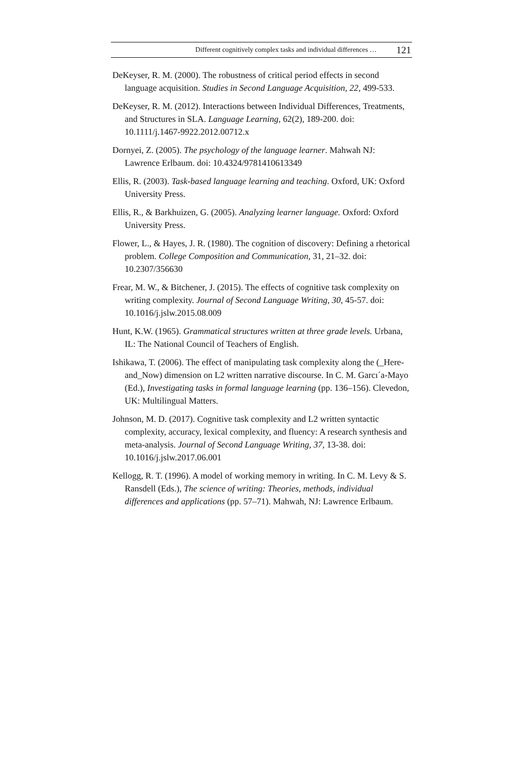Different cognitively complex tasks and individual differences … 121
DeKeyser, R. M. (2000). The robustness of critical period effects in second language acquisition. Studies in Second Language Acquisition, 22, 499-533.
DeKeyser, R. M. (2012). Interactions between Individual Differences, Treatments, and Structures in SLA. Language Learning, 62(2), 189-200. doi: 10.1111/j.1467-9922.2012.00712.x
Dornyei, Z. (2005). The psychology of the language learner. Mahwah NJ: Lawrence Erlbaum. doi: 10.4324/9781410613349
Ellis, R. (2003). Task-based language learning and teaching. Oxford, UK: Oxford University Press.
Ellis, R., & Barkhuizen, G. (2005). Analyzing learner language. Oxford: Oxford University Press.
Flower, L., & Hayes, J. R. (1980). The cognition of discovery: Defining a rhetorical problem. College Composition and Communication, 31, 21–32. doi: 10.2307/356630
Frear, M. W., & Bitchener, J. (2015). The effects of cognitive task complexity on writing complexity. Journal of Second Language Writing, 30, 45-57. doi: 10.1016/j.jslw.2015.08.009
Hunt, K.W. (1965). Grammatical structures written at three grade levels. Urbana, IL: The National Council of Teachers of English.
Ishikawa, T. (2006). The effect of manipulating task complexity along the (_Here-and_Now) dimension on L2 written narrative discourse. In C. M. Garcı´a-Mayo (Ed.), Investigating tasks in formal language learning (pp. 136–156). Clevedon, UK: Multilingual Matters.
Johnson, M. D. (2017). Cognitive task complexity and L2 written syntactic complexity, accuracy, lexical complexity, and fluency: A research synthesis and meta-analysis. Journal of Second Language Writing, 37, 13-38. doi: 10.1016/j.jslw.2017.06.001
Kellogg, R. T. (1996). A model of working memory in writing. In C. M. Levy & S. Ransdell (Eds.), The science of writing: Theories, methods, individual differences and applications (pp. 57–71). Mahwah, NJ: Lawrence Erlbaum.